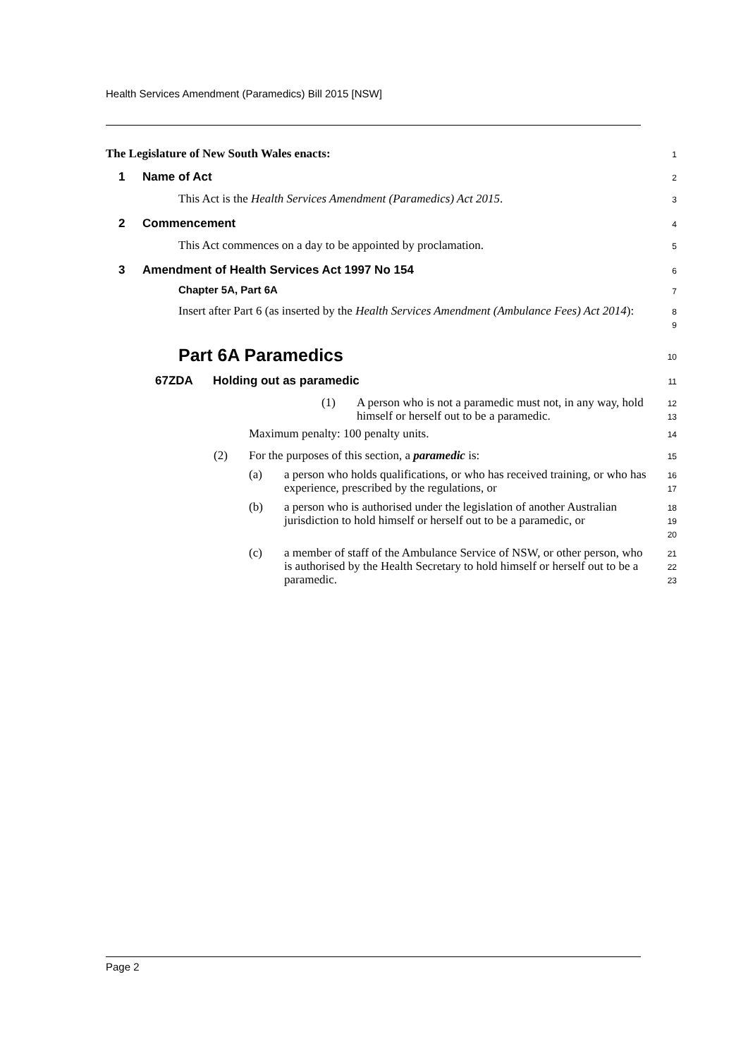Health Services Amendment (Paramedics) Bill 2015 [NSW]
The Legislature of New South Wales enacts:
1
1 Name of Act
2
This Act is the Health Services Amendment (Paramedics) Act 2015.
3
2 Commencement
4
This Act commences on a day to be appointed by proclamation.
5
3 Amendment of Health Services Act 1997 No 154
6
Chapter 5A, Part 6A
7
Insert after Part 6 (as inserted by the Health Services Amendment (Ambulance Fees) Act 2014):
8
9
Part 6A Paramedics
10
67ZDA Holding out as paramedic
11
(1) A person who is not a paramedic must not, in any way, hold himself or herself out to be a paramedic.
12
13
Maximum penalty: 100 penalty units.
14
(2) For the purposes of this section, a paramedic is:
15
(a) a person who holds qualifications, or who has received training, or who has experience, prescribed by the regulations, or
16
17
(b) a person who is authorised under the legislation of another Australian jurisdiction to hold himself or herself out to be a paramedic, or
18
19
20
(c) a member of staff of the Ambulance Service of NSW, or other person, who is authorised by the Health Secretary to hold himself or herself out to be a paramedic.
21
22
23
Page 2